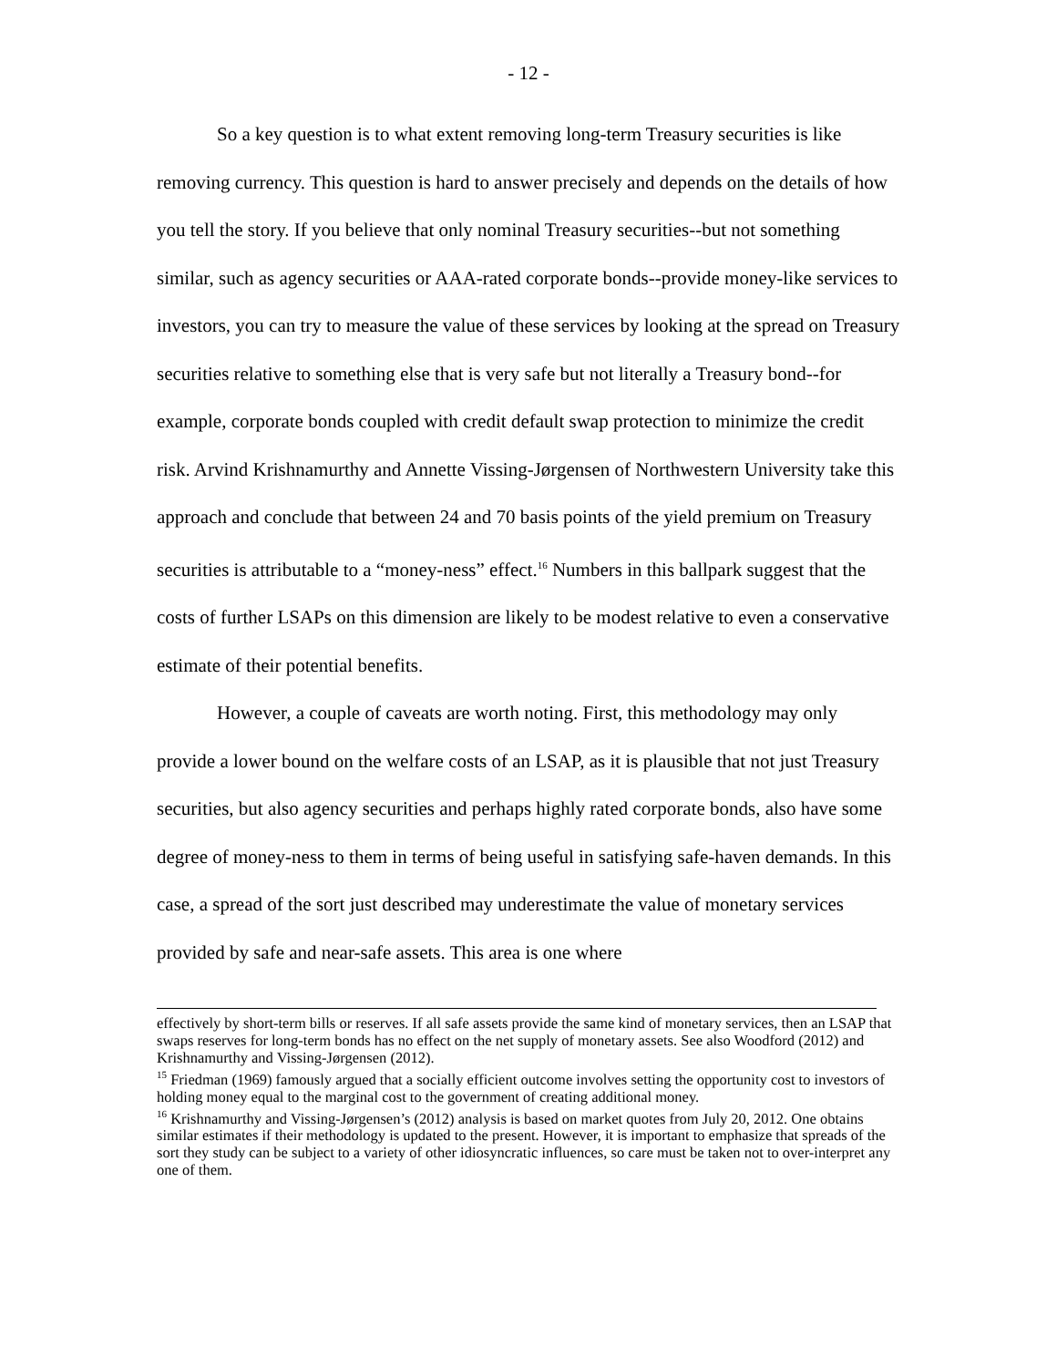- 12 -
So a key question is to what extent removing long-term Treasury securities is like removing currency. This question is hard to answer precisely and depends on the details of how you tell the story. If you believe that only nominal Treasury securities--but not something similar, such as agency securities or AAA-rated corporate bonds--provide money-like services to investors, you can try to measure the value of these services by looking at the spread on Treasury securities relative to something else that is very safe but not literally a Treasury bond--for example, corporate bonds coupled with credit default swap protection to minimize the credit risk. Arvind Krishnamurthy and Annette Vissing-Jørgensen of Northwestern University take this approach and conclude that between 24 and 70 basis points of the yield premium on Treasury securities is attributable to a “money-ness” effect.<sup>16</sup> Numbers in this ballpark suggest that the costs of further LSAPs on this dimension are likely to be modest relative to even a conservative estimate of their potential benefits.
However, a couple of caveats are worth noting. First, this methodology may only provide a lower bound on the welfare costs of an LSAP, as it is plausible that not just Treasury securities, but also agency securities and perhaps highly rated corporate bonds, also have some degree of money-ness to them in terms of being useful in satisfying safe-haven demands. In this case, a spread of the sort just described may underestimate the value of monetary services provided by safe and near-safe assets. This area is one where
effectively by short-term bills or reserves. If all safe assets provide the same kind of monetary services, then an LSAP that swaps reserves for long-term bonds has no effect on the net supply of monetary assets. See also Woodford (2012) and Krishnamurthy and Vissing-Jørgensen (2012).
<sup>15</sup> Friedman (1969) famously argued that a socially efficient outcome involves setting the opportunity cost to investors of holding money equal to the marginal cost to the government of creating additional money.
<sup>16</sup> Krishnamurthy and Vissing-Jørgensen’s (2012) analysis is based on market quotes from July 20, 2012. One obtains similar estimates if their methodology is updated to the present. However, it is important to emphasize that spreads of the sort they study can be subject to a variety of other idiosyncratic influences, so care must be taken not to over-interpret any one of them.